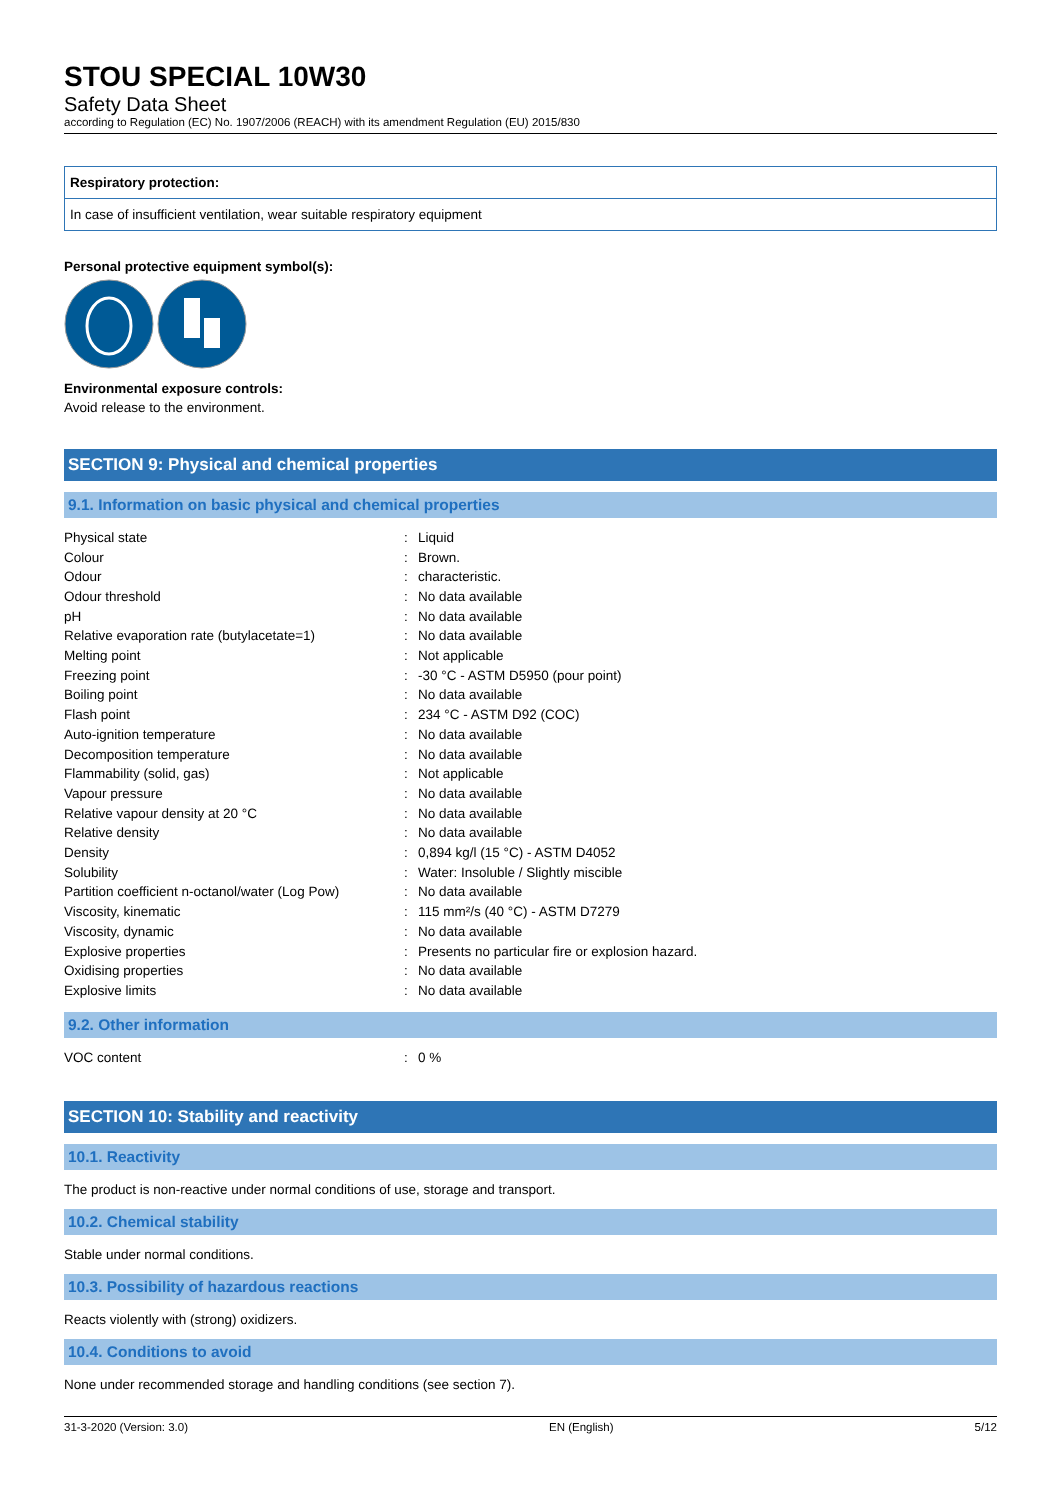STOU SPECIAL 10W30
Safety Data Sheet
according to Regulation (EC) No. 1907/2006 (REACH) with its amendment Regulation (EU) 2015/830
Respiratory protection:
In case of insufficient ventilation, wear suitable respiratory equipment
Personal protective equipment symbol(s):
Environmental exposure controls:
Avoid release to the environment.
SECTION 9: Physical and chemical properties
9.1. Information on basic physical and chemical properties
| Physical state | : | Liquid |
| Colour | : | Brown. |
| Odour | : | characteristic. |
| Odour threshold | : | No data available |
| pH | : | No data available |
| Relative evaporation rate (butylacetate=1) | : | No data available |
| Melting point | : | Not applicable |
| Freezing point | : | -30 °C - ASTM D5950 (pour point) |
| Boiling point | : | No data available |
| Flash point | : | 234 °C - ASTM D92 (COC) |
| Auto-ignition temperature | : | No data available |
| Decomposition temperature | : | No data available |
| Flammability (solid, gas) | : | Not applicable |
| Vapour pressure | : | No data available |
| Relative vapour density at 20 °C | : | No data available |
| Relative density | : | No data available |
| Density | : | 0,894 kg/l (15 °C) - ASTM D4052 |
| Solubility | : | Water: Insoluble / Slightly miscible |
| Partition coefficient n-octanol/water (Log Pow) | : | No data available |
| Viscosity, kinematic | : | 115 mm²/s (40 °C) - ASTM D7279 |
| Viscosity, dynamic | : | No data available |
| Explosive properties | : | Presents no particular fire or explosion hazard. |
| Oxidising properties | : | No data available |
| Explosive limits | : | No data available |
9.2. Other information
| VOC content | : | 0 % |
SECTION 10: Stability and reactivity
10.1. Reactivity
The product is non-reactive under normal conditions of use, storage and transport.
10.2. Chemical stability
Stable under normal conditions.
10.3. Possibility of hazardous reactions
Reacts violently with (strong) oxidizers.
10.4. Conditions to avoid
None under recommended storage and handling conditions (see section 7).
31-3-2020 (Version: 3.0) EN (English) 5/12